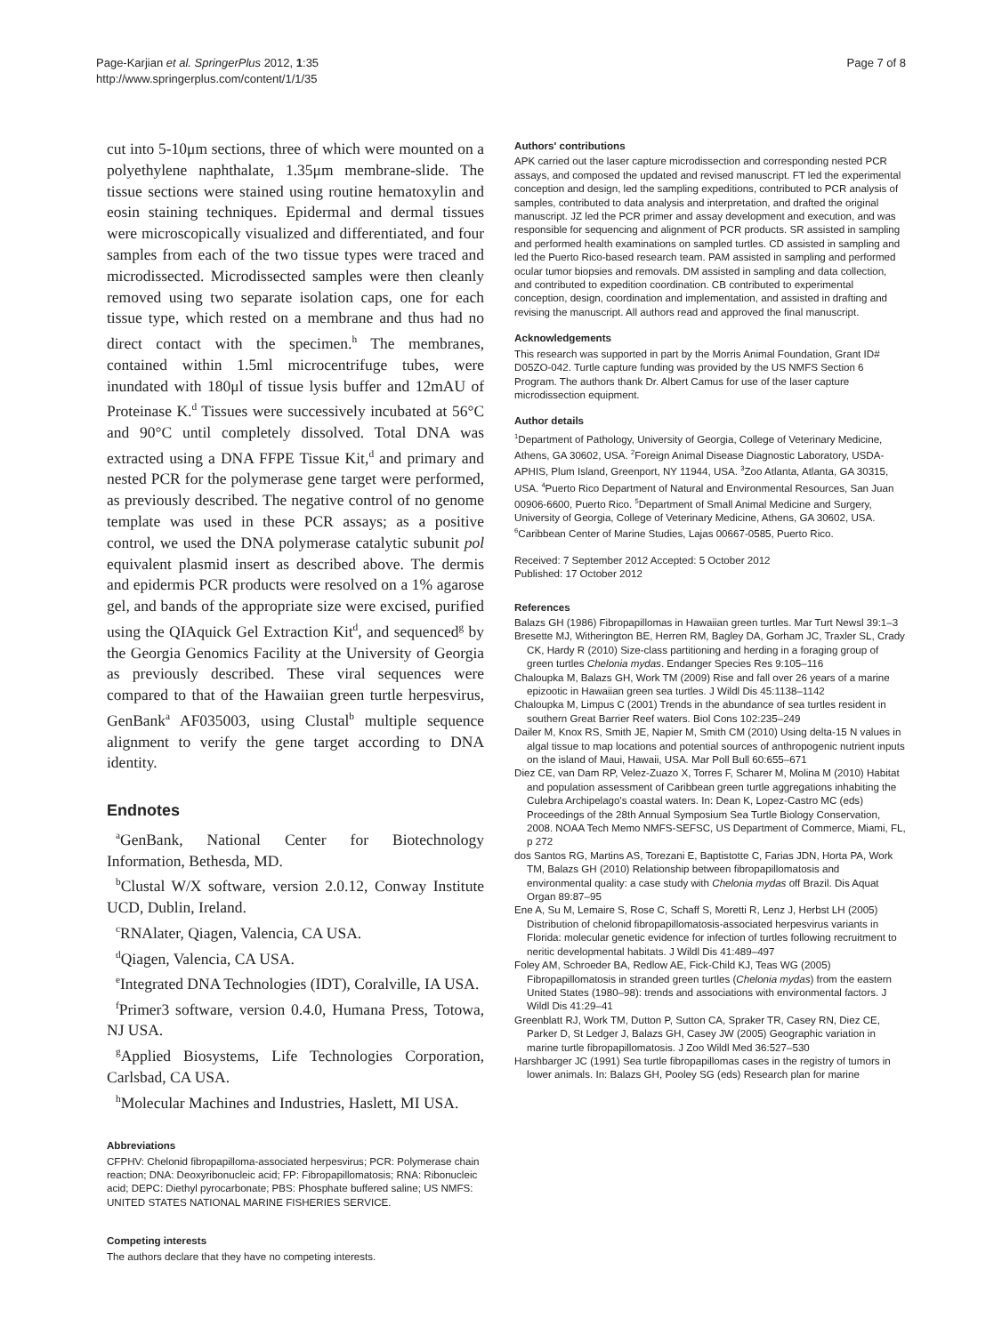Page-Karjian et al. SpringerPlus 2012, 1:35
http://www.springerplus.com/content/1/1/35
Page 7 of 8
cut into 5-10μm sections, three of which were mounted on a polyethylene naphthalate, 1.35μm membrane-slide. The tissue sections were stained using routine hematoxylin and eosin staining techniques. Epidermal and dermal tissues were microscopically visualized and differentiated, and four samples from each of the two tissue types were traced and microdissected. Microdissected samples were then cleanly removed using two separate isolation caps, one for each tissue type, which rested on a membrane and thus had no direct contact with the specimen.<sup>h</sup> The membranes, contained within 1.5ml microcentrifuge tubes, were inundated with 180μl of tissue lysis buffer and 12mAU of Proteinase K.<sup>d</sup> Tissues were successively incubated at 56°C and 90°C until completely dissolved. Total DNA was extracted using a DNA FFPE Tissue Kit,<sup>d</sup> and primary and nested PCR for the polymerase gene target were performed, as previously described. The negative control of no genome template was used in these PCR assays; as a positive control, we used the DNA polymerase catalytic subunit pol equivalent plasmid insert as described above. The dermis and epidermis PCR products were resolved on a 1% agarose gel, and bands of the appropriate size were excised, purified using the QIAquick Gel Extraction Kit<sup>d</sup>, and sequenced<sup>g</sup> by the Georgia Genomics Facility at the University of Georgia as previously described. These viral sequences were compared to that of the Hawaiian green turtle herpesvirus, GenBank<sup>a</sup> AF035003, using Clustal<sup>b</sup> multiple sequence alignment to verify the gene target according to DNA identity.
Endnotes
<sup>a</sup> GenBank, National Center for Biotechnology Information, Bethesda, MD.
<sup>b</sup> Clustal W/X software, version 2.0.12, Conway Institute UCD, Dublin, Ireland.
<sup>c</sup> RNAlater, Qiagen, Valencia, CA USA.
<sup>d</sup> Qiagen, Valencia, CA USA.
<sup>e</sup> Integrated DNA Technologies (IDT), Coralville, IA USA.
<sup>f</sup> Primer3 software, version 0.4.0, Humana Press, Totowa, NJ USA.
<sup>g</sup> Applied Biosystems, Life Technologies Corporation, Carlsbad, CA USA.
<sup>h</sup> Molecular Machines and Industries, Haslett, MI USA.
Abbreviations
CFPHV: Chelonid fibropapilloma-associated herpesvirus; PCR: Polymerase chain reaction; DNA: Deoxyribonucleic acid; FP: Fibropapillomatosis; RNA: Ribonucleic acid; DEPC: Diethyl pyrocarbonate; PBS: Phosphate buffered saline; US NMFS: UNITED STATES NATIONAL MARINE FISHERIES SERVICE.
Competing interests
The authors declare that they have no competing interests.
Authors' contributions
APK carried out the laser capture microdissection and corresponding nested PCR assays, and composed the updated and revised manuscript. FT led the experimental conception and design, led the sampling expeditions, contributed to PCR analysis of samples, contributed to data analysis and interpretation, and drafted the original manuscript. JZ led the PCR primer and assay development and execution, and was responsible for sequencing and alignment of PCR products. SR assisted in sampling and performed health examinations on sampled turtles. CD assisted in sampling and led the Puerto Rico-based research team. PAM assisted in sampling and performed ocular tumor biopsies and removals. DM assisted in sampling and data collection, and contributed to expedition coordination. CB contributed to experimental conception, design, coordination and implementation, and assisted in drafting and revising the manuscript. All authors read and approved the final manuscript.
Acknowledgements
This research was supported in part by the Morris Animal Foundation, Grant ID# D05ZO-042. Turtle capture funding was provided by the US NMFS Section 6 Program. The authors thank Dr. Albert Camus for use of the laser capture microdissection equipment.
Author details
<sup>1</sup> Department of Pathology, University of Georgia, College of Veterinary Medicine, Athens, GA 30602, USA. <sup>2</sup>Foreign Animal Disease Diagnostic Laboratory, USDA-APHIS, Plum Island, Greenport, NY 11944, USA. <sup>3</sup>Zoo Atlanta, Atlanta, GA 30315, USA. <sup>4</sup>Puerto Rico Department of Natural and Environmental Resources, San Juan 00906-6600, Puerto Rico. <sup>5</sup>Department of Small Animal Medicine and Surgery, University of Georgia, College of Veterinary Medicine, Athens, GA 30602, USA. <sup>6</sup>Caribbean Center of Marine Studies, Lajas 00667-0585, Puerto Rico.
Received: 7 September 2012 Accepted: 5 October 2012
Published: 17 October 2012
References
Balazs GH (1986) Fibropapillomas in Hawaiian green turtles. Mar Turt Newsl 39:1–3
Bresette MJ, Witherington BE, Herren RM, Bagley DA, Gorham JC, Traxler SL, Crady CK, Hardy R (2010) Size-class partitioning and herding in a foraging group of green turtles Chelonia mydas. Endanger Species Res 9:105–116
Chaloupka M, Balazs GH, Work TM (2009) Rise and fall over 26 years of a marine epizootic in Hawaiian green sea turtles. J Wildl Dis 45:1138–1142
Chaloupka M, Limpus C (2001) Trends in the abundance of sea turtles resident in southern Great Barrier Reef waters. Biol Cons 102:235–249
Dailer M, Knox RS, Smith JE, Napier M, Smith CM (2010) Using delta-15 N values in algal tissue to map locations and potential sources of anthropogenic nutrient inputs on the island of Maui, Hawaii, USA. Mar Poll Bull 60:655–671
Diez CE, van Dam RP, Velez-Zuazo X, Torres F, Scharer M, Molina M (2010) Habitat and population assessment of Caribbean green turtle aggregations inhabiting the Culebra Archipelago's coastal waters. In: Dean K, Lopez-Castro MC (eds) Proceedings of the 28th Annual Symposium Sea Turtle Biology Conservation, 2008. NOAA Tech Memo NMFS-SEFSC, US Department of Commerce, Miami, FL, p 272
dos Santos RG, Martins AS, Torezani E, Baptistotte C, Farias JDN, Horta PA, Work TM, Balazs GH (2010) Relationship between fibropapillomatosis and environmental quality: a case study with Chelonia mydas off Brazil. Dis Aquat Organ 89:87–95
Ene A, Su M, Lemaire S, Rose C, Schaff S, Moretti R, Lenz J, Herbst LH (2005) Distribution of chelonid fibropapillomatosis-associated herpesvirus variants in Florida: molecular genetic evidence for infection of turtles following recruitment to neritic developmental habitats. J Wildl Dis 41:489–497
Foley AM, Schroeder BA, Redlow AE, Fick-Child KJ, Teas WG (2005) Fibropapillomatosis in stranded green turtles (Chelonia mydas) from the eastern United States (1980–98): trends and associations with environmental factors. J Wildl Dis 41:29–41
Greenblatt RJ, Work TM, Dutton P, Sutton CA, Spraker TR, Casey RN, Diez CE, Parker D, St Ledger J, Balazs GH, Casey JW (2005) Geographic variation in marine turtle fibropapillomatosis. J Zoo Wildl Med 36:527–530
Harshbarger JC (1991) Sea turtle fibropapillomas cases in the registry of tumors in lower animals. In: Balazs GH, Pooley SG (eds) Research plan for marine